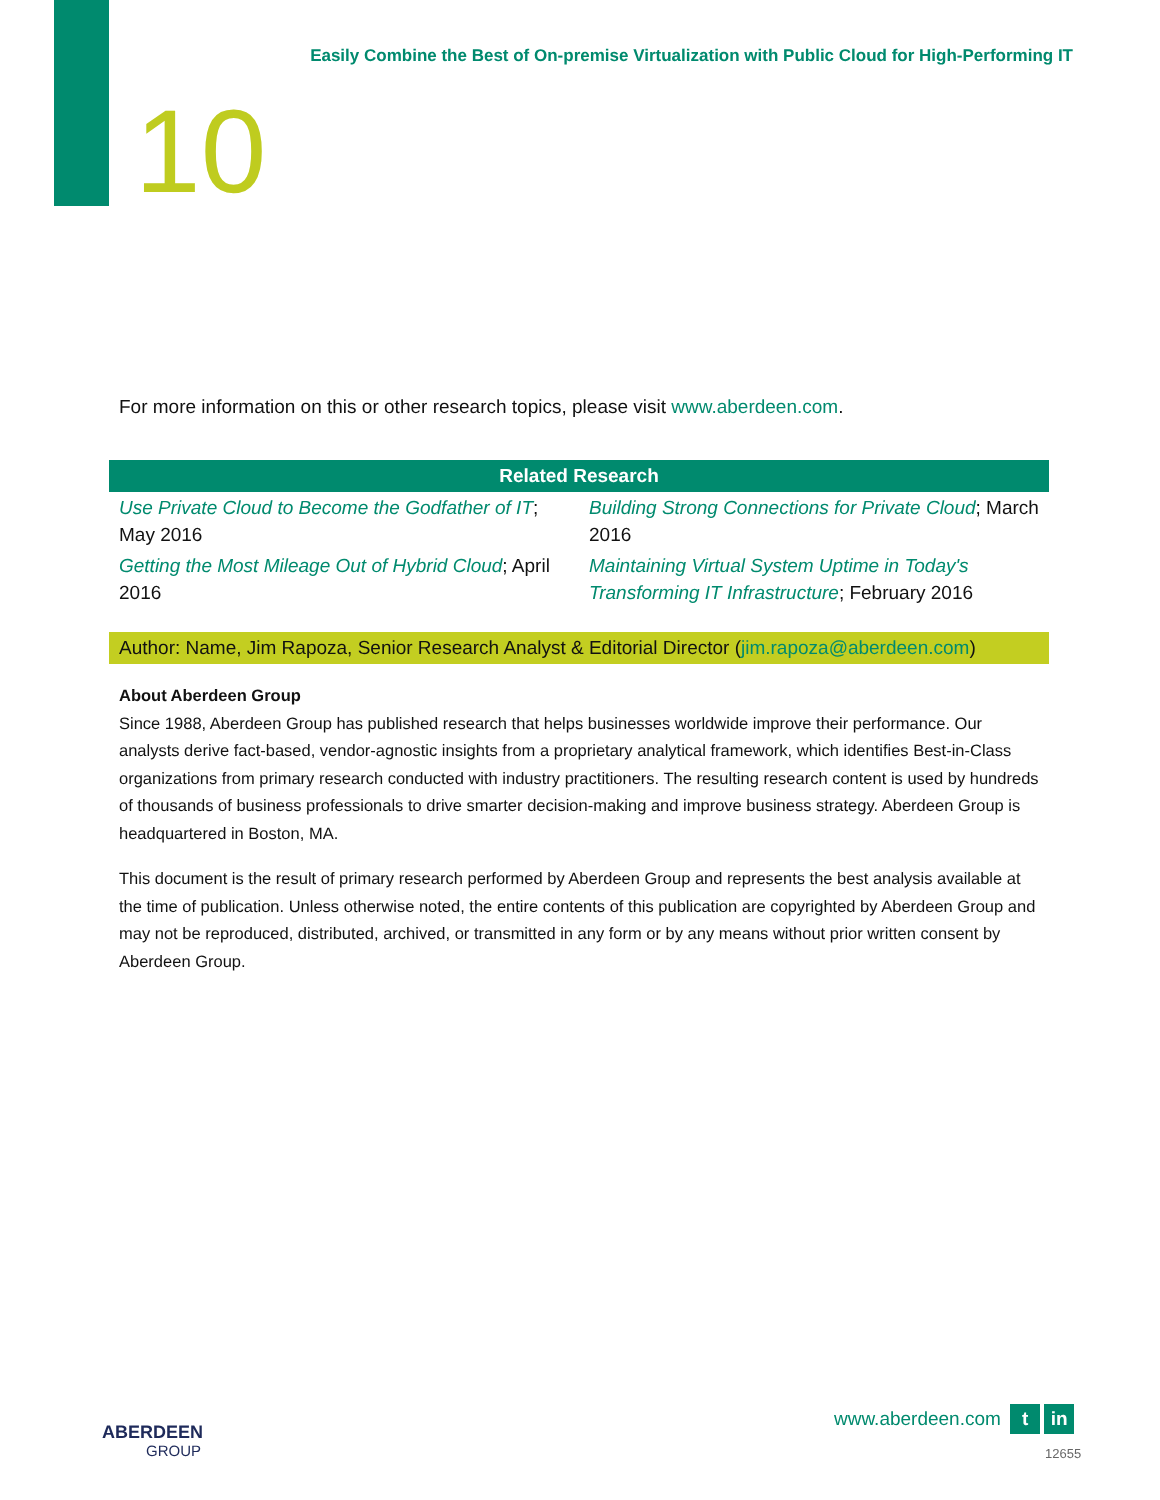Easily Combine the Best of On-premise Virtualization with Public Cloud for High-Performing IT
10
For more information on this or other research topics, please visit www.aberdeen.com.
| Related Research | |
| --- | --- |
| Use Private Cloud to Become the Godfather of IT ; May 2016 | Building Strong Connections for Private Cloud ; March 2016 |
| Getting the Most Mileage Out of Hybrid Cloud ; April 2016 | Maintaining Virtual System Uptime in Today's Transforming IT Infrastructure ; February 2016 |
Author: Name, Jim Rapoza, Senior Research Analyst & Editorial Director (jim.rapoza@aberdeen.com)
About Aberdeen Group
Since 1988, Aberdeen Group has published research that helps businesses worldwide improve their performance. Our analysts derive fact-based, vendor-agnostic insights from a proprietary analytical framework, which identifies Best-in-Class organizations from primary research conducted with industry practitioners. The resulting research content is used by hundreds of thousands of business professionals to drive smarter decision-making and improve business strategy. Aberdeen Group is headquartered in Boston, MA.
This document is the result of primary research performed by Aberdeen Group and represents the best analysis available at the time of publication. Unless otherwise noted, the entire contents of this publication are copyrighted by Aberdeen Group and may not be reproduced, distributed, archived, or transmitted in any form or by any means without prior written consent by Aberdeen Group.
ABERDEEN
GROUP
www.aberdeen.com t in
12655